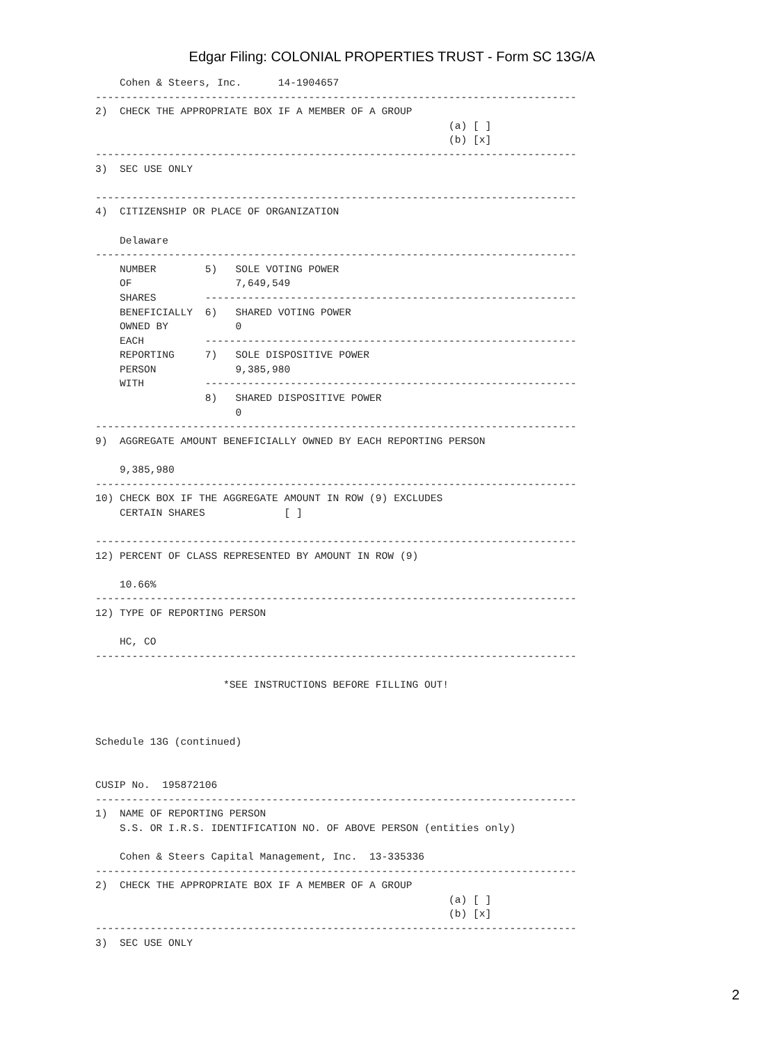Edgar Filing: COLONIAL PROPERTIES TRUST - Form SC 13G/A
    Cohen & Steers, Inc.      14-1904657
-------------------------------------------------------------------------------
2)  CHECK THE APPROPRIATE BOX IF A MEMBER OF A GROUP
                                                          (a) [ ]
                                                          (b) [x]
-------------------------------------------------------------------------------
3)  SEC USE ONLY

-------------------------------------------------------------------------------
4)  CITIZENSHIP OR PLACE OF ORGANIZATION

    Delaware
-------------------------------------------------------------------------------
    NUMBER        5)   SOLE VOTING POWER
    OF                 7,649,549
    SHARES        -------------------------------------------------------------
    BENEFICIALLY  6)   SHARED VOTING POWER
    OWNED BY           0
    EACH          -------------------------------------------------------------
    REPORTING     7)   SOLE DISPOSITIVE POWER
    PERSON             9,385,980
    WITH          -------------------------------------------------------------
                  8)   SHARED DISPOSITIVE POWER
                       0
-------------------------------------------------------------------------------
9)  AGGREGATE AMOUNT BENEFICIALLY OWNED BY EACH REPORTING PERSON

    9,385,980
-------------------------------------------------------------------------------
10) CHECK BOX IF THE AGGREGATE AMOUNT IN ROW (9) EXCLUDES
    CERTAIN SHARES             [ ]

-------------------------------------------------------------------------------
12) PERCENT OF CLASS REPRESENTED BY AMOUNT IN ROW (9)

    10.66%
-------------------------------------------------------------------------------
12) TYPE OF REPORTING PERSON

    HC, CO
-------------------------------------------------------------------------------

                     *SEE INSTRUCTIONS BEFORE FILLING OUT!



Schedule 13G (continued)


CUSIP No.  195872106
-------------------------------------------------------------------------------
1)  NAME OF REPORTING PERSON
    S.S. OR I.R.S. IDENTIFICATION NO. OF ABOVE PERSON (entities only)

    Cohen & Steers Capital Management, Inc.  13-335336
-------------------------------------------------------------------------------
2)  CHECK THE APPROPRIATE BOX IF A MEMBER OF A GROUP
                                                          (a) [ ]
                                                          (b) [x]
-------------------------------------------------------------------------------
3)  SEC USE ONLY
2